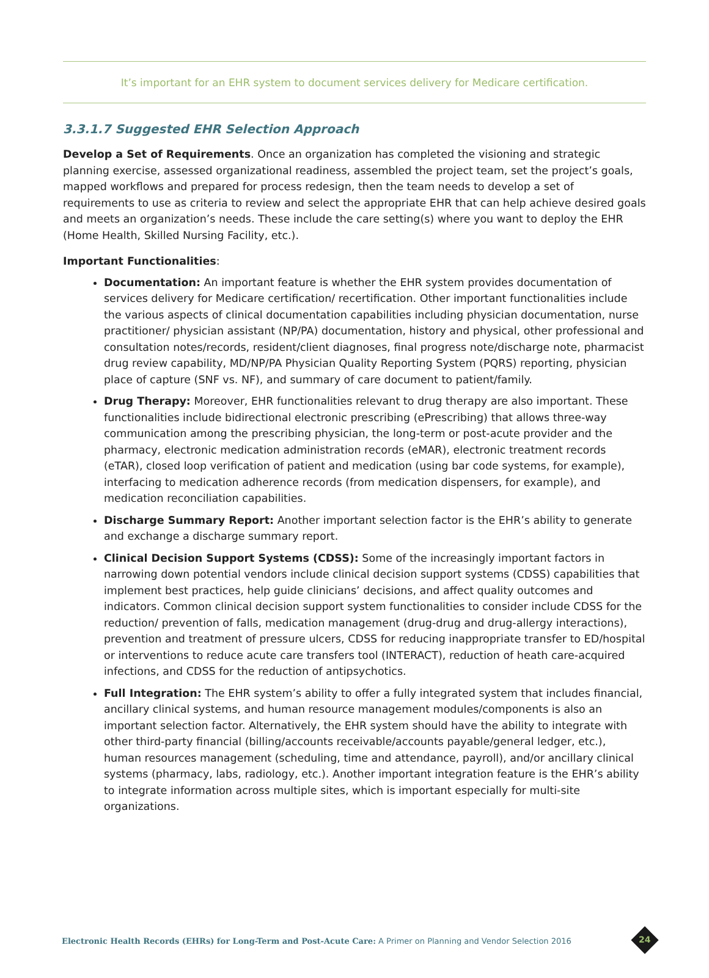It’s important for an EHR system to document services delivery for Medicare certification.
3.3.1.7 Suggested EHR Selection Approach
Develop a Set of Requirements. Once an organization has completed the visioning and strategic planning exercise, assessed organizational readiness, assembled the project team, set the project’s goals, mapped workflows and prepared for process redesign, then the team needs to develop a set of requirements to use as criteria to review and select the appropriate EHR that can help achieve desired goals and meets an organization’s needs. These include the care setting(s) where you want to deploy the EHR (Home Health, Skilled Nursing Facility, etc.).
Important Functionalities:
Documentation: An important feature is whether the EHR system provides documentation of services delivery for Medicare certification/ recertification. Other important functionalities include the various aspects of clinical documentation capabilities including physician documentation, nurse practitioner/ physician assistant (NP/PA) documentation, history and physical, other professional and consultation notes/records, resident/client diagnoses, final progress note/discharge note, pharmacist drug review capability, MD/NP/PA Physician Quality Reporting System (PQRS) reporting, physician place of capture (SNF vs. NF), and summary of care document to patient/family.
Drug Therapy: Moreover, EHR functionalities relevant to drug therapy are also important. These functionalities include bidirectional electronic prescribing (ePrescribing) that allows three-way communication among the prescribing physician, the long-term or post-acute provider and the pharmacy, electronic medication administration records (eMAR), electronic treatment records (eTAR), closed loop verification of patient and medication (using bar code systems, for example), interfacing to medication adherence records (from medication dispensers, for example), and medication reconciliation capabilities.
Discharge Summary Report: Another important selection factor is the EHR’s ability to generate and exchange a discharge summary report.
Clinical Decision Support Systems (CDSS): Some of the increasingly important factors in narrowing down potential vendors include clinical decision support systems (CDSS) capabilities that implement best practices, help guide clinicians’ decisions, and affect quality outcomes and indicators. Common clinical decision support system functionalities to consider include CDSS for the reduction/ prevention of falls, medication management (drug-drug and drug-allergy interactions), prevention and treatment of pressure ulcers, CDSS for reducing inappropriate transfer to ED/hospital or interventions to reduce acute care transfers tool (INTERACT), reduction of heath care-acquired infections, and CDSS for the reduction of antipsychotics.
Full Integration: The EHR system’s ability to offer a fully integrated system that includes financial, ancillary clinical systems, and human resource management modules/components is also an important selection factor. Alternatively, the EHR system should have the ability to integrate with other third-party financial (billing/accounts receivable/accounts payable/general ledger, etc.), human resources management (scheduling, time and attendance, payroll), and/or ancillary clinical systems (pharmacy, labs, radiology, etc.). Another important integration feature is the EHR’s ability to integrate information across multiple sites, which is important especially for multi-site organizations.
Electronic Health Records (EHRs) for Long-Term and Post-Acute Care: A Primer on Planning and Vendor Selection 2016
24